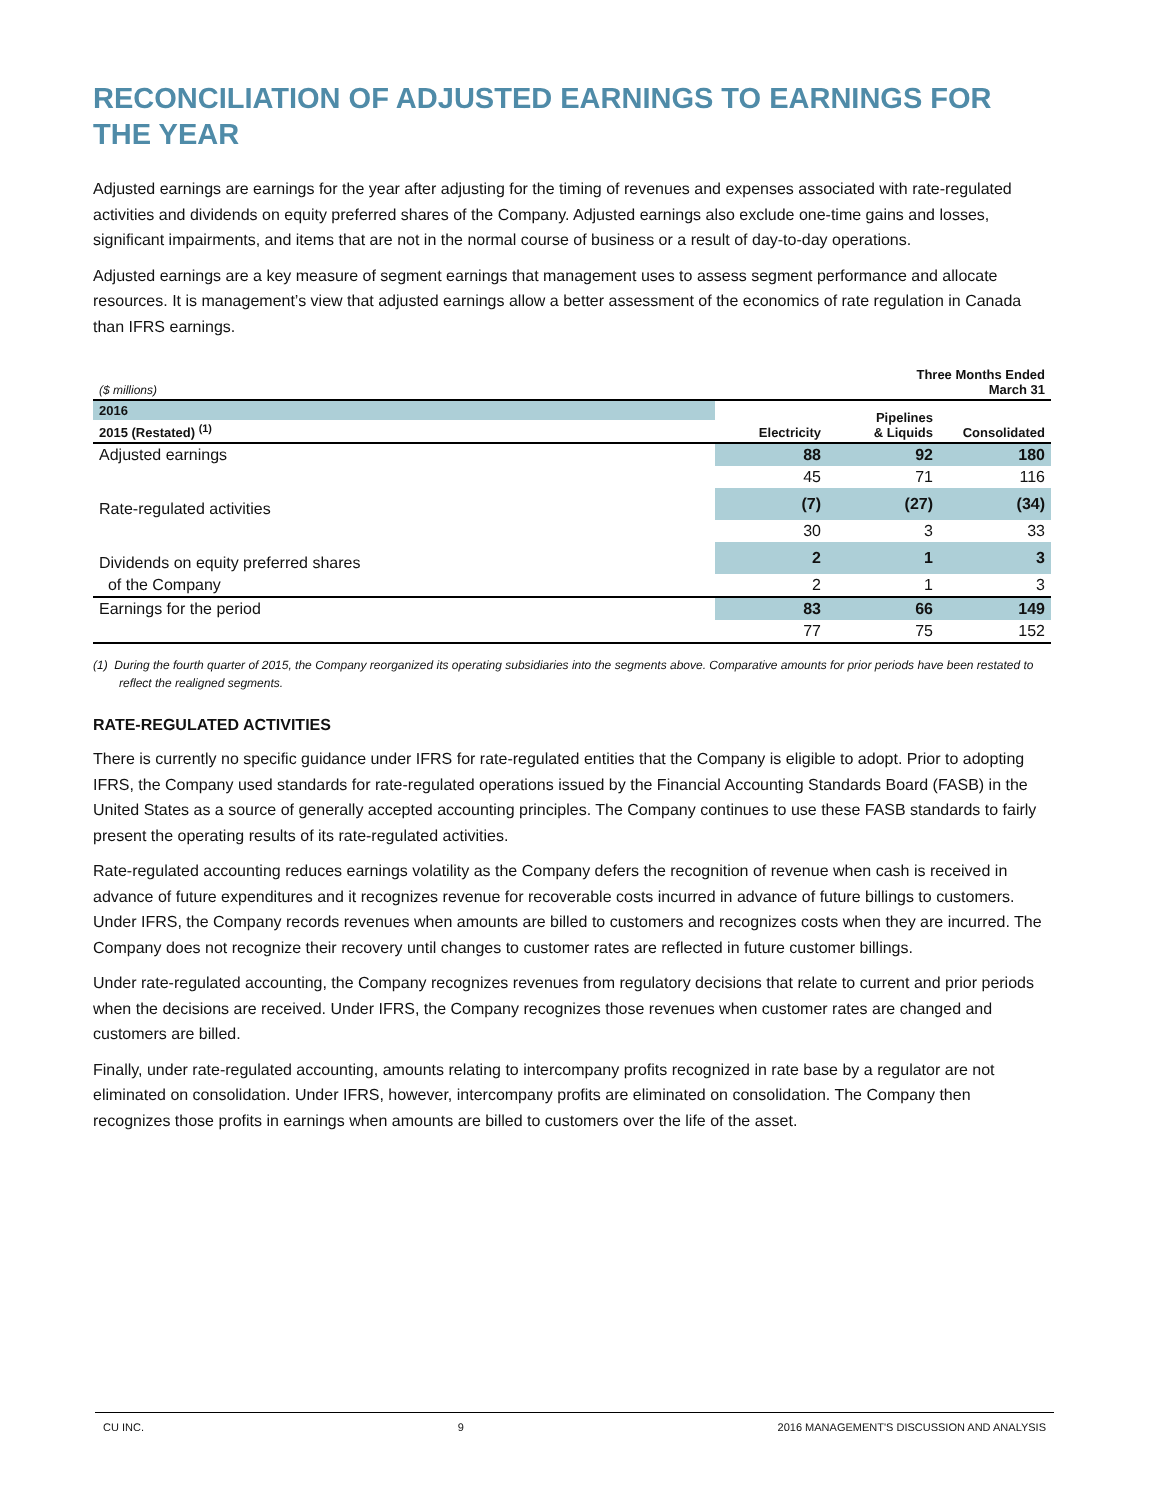RECONCILIATION OF ADJUSTED EARNINGS TO EARNINGS FOR THE YEAR
Adjusted earnings are earnings for the year after adjusting for the timing of revenues and expenses associated with rate-regulated activities and dividends on equity preferred shares of the Company. Adjusted earnings also exclude one-time gains and losses, significant impairments, and items that are not in the normal course of business or a result of day-to-day operations.
Adjusted earnings are a key measure of segment earnings that management uses to assess segment performance and allocate resources. It is management’s view that adjusted earnings allow a better assessment of the economics of rate regulation in Canada than IFRS earnings.
| ($ millions) | Three Months Ended March 31 | | |
| 2016 | Electricity | Pipelines & Liquids | Consolidated |
| 2015 (Restated) <sup>(1)</sup> | | | |
| Adjusted earnings | 88 | 92 | 180 |
| | 45 | 71 | 116 |
| Rate-regulated activities | (7) | (27) | (34) |
| | 30 | 3 | 33 |
| Dividends on equity preferred shares | 2 | 1 | 3 |
| of the Company | 2 | 1 | 3 |
| Earnings for the period | 83 | 66 | 149 |
| | 77 | 75 | 152 |
(1) During the fourth quarter of 2015, the Company reorganized its operating subsidiaries into the segments above. Comparative amounts for prior periods have been restated to reflect the realigned segments.
RATE-REGULATED ACTIVITIES
There is currently no specific guidance under IFRS for rate-regulated entities that the Company is eligible to adopt. Prior to adopting IFRS, the Company used standards for rate-regulated operations issued by the Financial Accounting Standards Board (FASB) in the United States as a source of generally accepted accounting principles. The Company continues to use these FASB standards to fairly present the operating results of its rate-regulated activities.
Rate-regulated accounting reduces earnings volatility as the Company defers the recognition of revenue when cash is received in advance of future expenditures and it recognizes revenue for recoverable costs incurred in advance of future billings to customers. Under IFRS, the Company records revenues when amounts are billed to customers and recognizes costs when they are incurred. The Company does not recognize their recovery until changes to customer rates are reflected in future customer billings.
Under rate-regulated accounting, the Company recognizes revenues from regulatory decisions that relate to current and prior periods when the decisions are received. Under IFRS, the Company recognizes those revenues when customer rates are changed and customers are billed.
Finally, under rate-regulated accounting, amounts relating to intercompany profits recognized in rate base by a regulator are not eliminated on consolidation. Under IFRS, however, intercompany profits are eliminated on consolidation. The Company then recognizes those profits in earnings when amounts are billed to customers over the life of the asset.
CU INC. 9 2016 MANAGEMENT'S DISCUSSION AND ANALYSIS